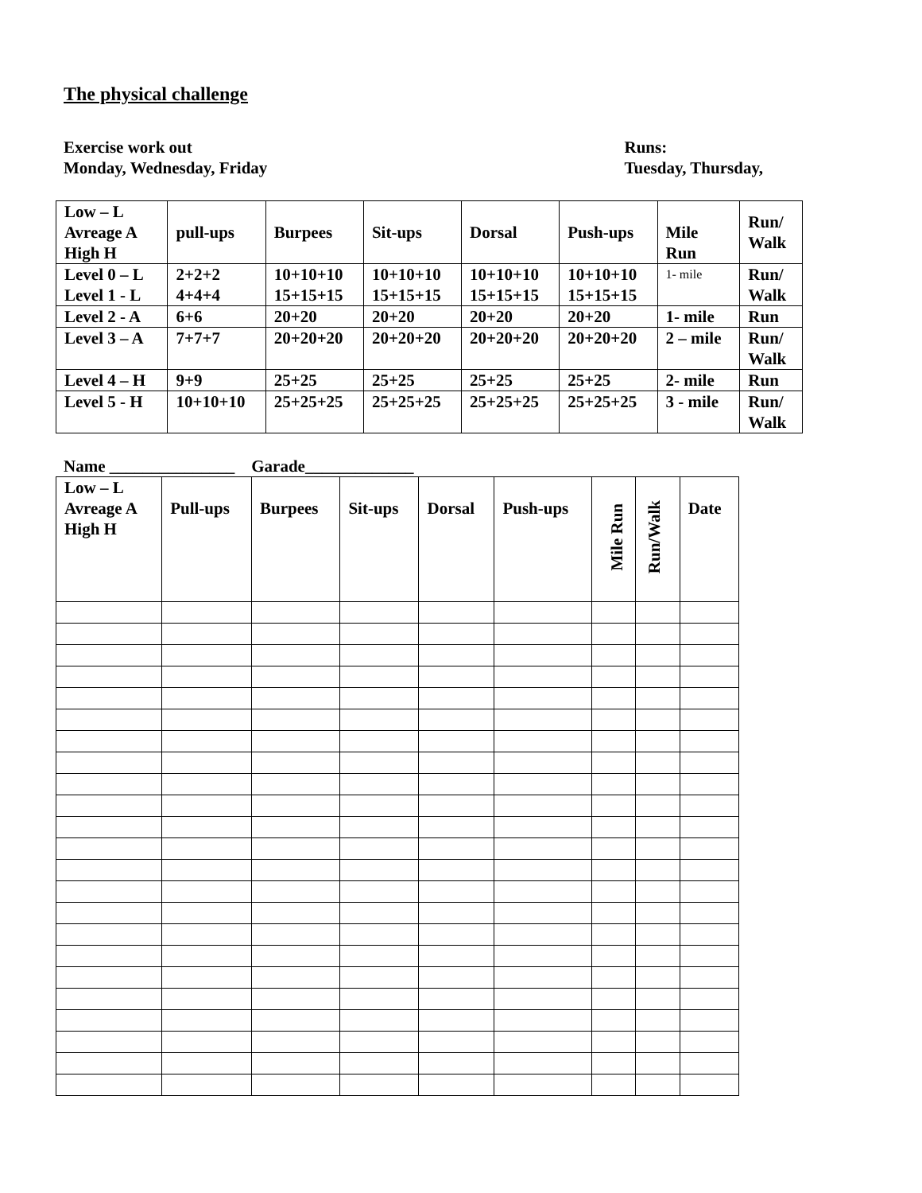The physical challenge
Exercise work out
Monday, Wednesday, Friday
Runs:
Tuesday, Thursday,
| Low – L Avreage A High H | pull-ups | Burpees | Sit-ups | Dorsal | Push-ups | Mile Run | Run/ Walk |
| Level 0 – L Level 1 - L | 2+2+2 4+4+4 | 10+10+10 15+15+15 | 10+10+10 15+15+15 | 10+10+10 15+15+15 | 10+10+10 15+15+15 | 1- mile | Run/ Walk |
| Level 2 - A | 6+6 | 20+20 | 20+20 | 20+20 | 20+20 | 1- mile | Run |
| Level 3 – A | 7+7+7 | 20+20+20 | 20+20+20 | 20+20+20 | 20+20+20 | 2 – mile | Run/ Walk |
| Level 4 – H | 9+9 | 25+25 | 25+25 | 25+25 | 25+25 | 2- mile | Run |
| Level 5 - H | 10+10+10 | 25+25+25 | 25+25+25 | 25+25+25 | 25+25+25 | 3 - mile | Run/ Walk |
Name _______________ Garade_____________
| Low – L Avreage A High H | Pull-ups | Burpees | Sit-ups | Dorsal | Push-ups | Mile Run | Run/Walk | Date |
| --- | --- | --- | --- | --- | --- | --- | --- | --- |